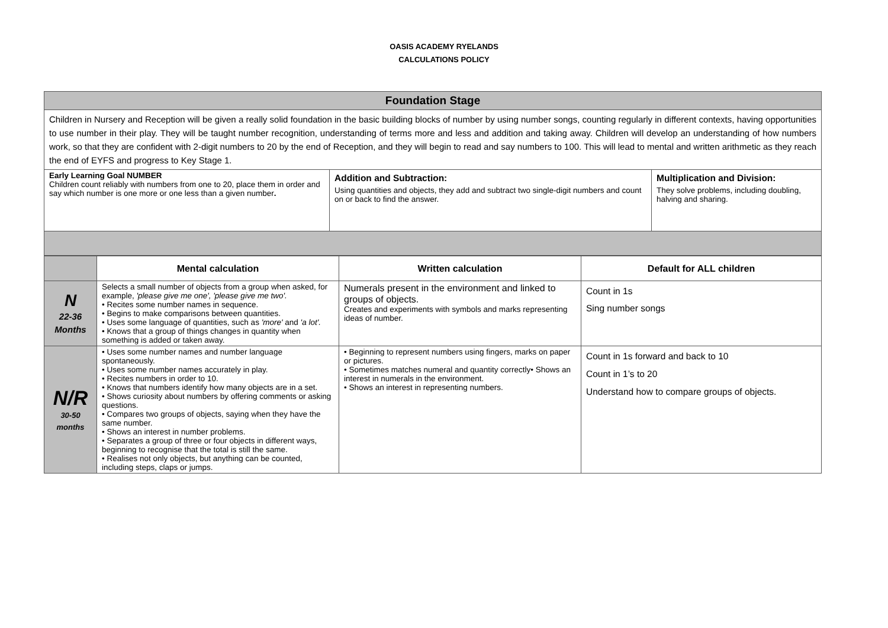OASIS ACADEMY RYELANDS
CALCULATIONS POLICY
| Foundation Stage | | |
| --- | --- | --- |
| Children in Nursery and Reception will be given a really solid foundation in the basic building blocks of number by using number songs, counting regularly in different contexts, having opportunities to use number in their play. They will be taught number recognition, understanding of terms more and less and addition and taking away. Children will develop an understanding of how numbers work, so that they are confident with 2-digit numbers to 20 by the end of Reception, and they will begin to read and say numbers to 100. This will lead to mental and written arithmetic as they reach the end of EYFS and progress to Key Stage 1. | | |
| Early Learning Goal NUMBER Children count reliably with numbers from one to 20, place them in order and say which number is one more or one less than a given number . | Addition and Subtraction: Using quantities and objects, they add and subtract two single-digit numbers and count on or back to find the answer. | Multiplication and Division: They solve problems, including doubling, halving and sharing. |
| | Mental calculation | Written calculation | Default for ALL children |
| --- | --- | --- | --- |
| N 22-36 Months | Selects a small number of objects from a group when asked, for example, 'please give me one', 'please give me two'. • Recites some number names in sequence. • Begins to make comparisons between quantities. • Uses some language of quantities, such as 'more' and 'a lot'. • Knows that a group of things changes in quantity when something is added or taken away. | Numerals present in the environment and linked to groups of objects. Creates and experiments with symbols and marks representing ideas of number. | Count in 1s Sing number songs |
| N/R 30-50 months | • Uses some number names and number language spontaneously. • Uses some number names accurately in play. • Recites numbers in order to 10. • Knows that numbers identify how many objects are in a set. • Shows curiosity about numbers by offering comments or asking questions. • Compares two groups of objects, saying when they have the same number. • Shows an interest in number problems. • Separates a group of three or four objects in different ways, beginning to recognise that the total is still the same. • Realises not only objects, but anything can be counted, including steps, claps or jumps. | • Beginning to represent numbers using fingers, marks on paper or pictures. • Sometimes matches numeral and quantity correctly• Shows an interest in numerals in the environment. • Shows an interest in representing numbers. | Count in 1s forward and back to 10 Count in 1’s to 20 Understand how to compare groups of objects. |